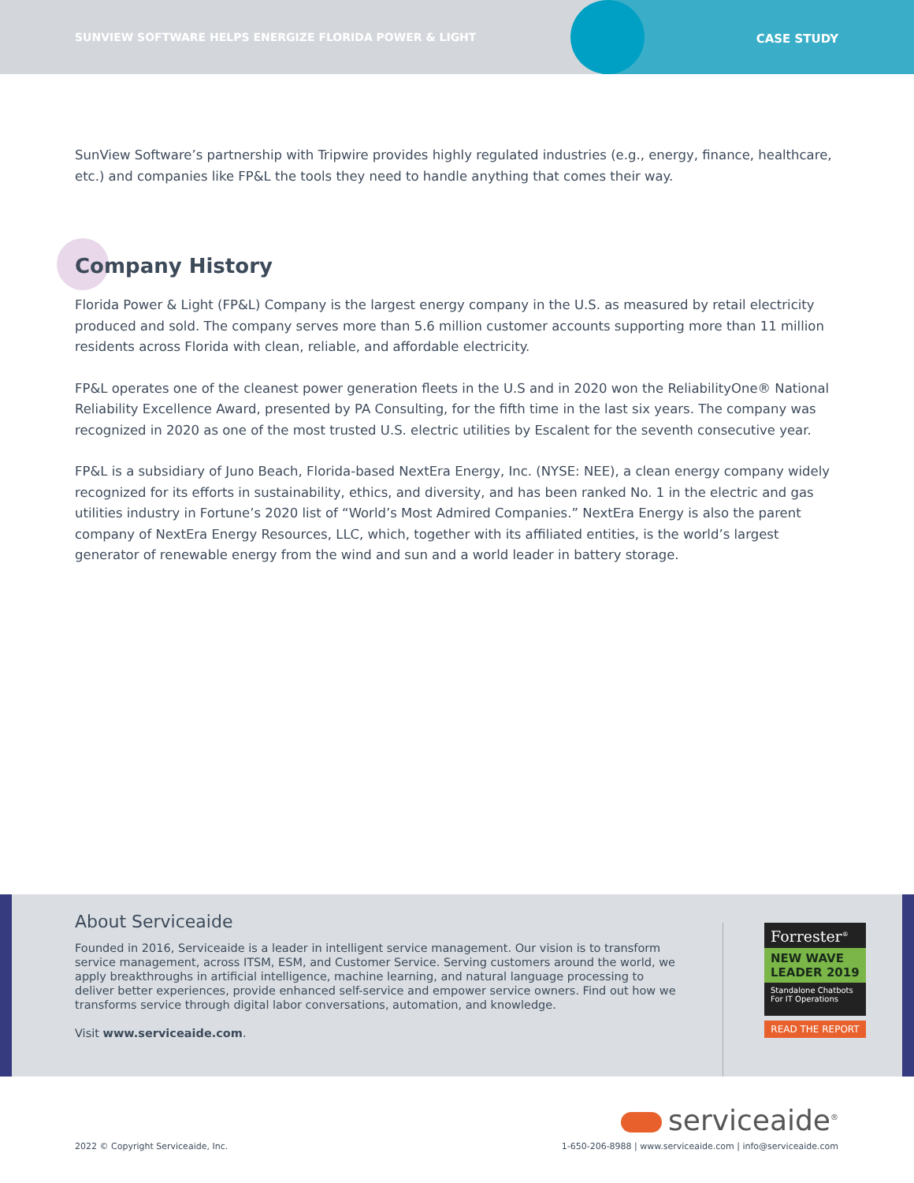SUNVIEW SOFTWARE HELPS ENERGIZE FLORIDA POWER & LIGHT
CASE STUDY
SunView Software’s partnership with Tripwire provides highly regulated industries (e.g., energy, finance, healthcare, etc.) and companies like FP&L the tools they need to handle anything that comes their way.
Company History
Florida Power & Light (FP&L) Company is the largest energy company in the U.S. as measured by retail electricity produced and sold. The company serves more than 5.6 million customer accounts supporting more than 11 million residents across Florida with clean, reliable, and affordable electricity.
FP&L operates one of the cleanest power generation fleets in the U.S and in 2020 won the ReliabilityOne® National Reliability Excellence Award, presented by PA Consulting, for the fifth time in the last six years. The company was recognized in 2020 as one of the most trusted U.S. electric utilities by Escalent for the seventh consecutive year.
FP&L is a subsidiary of Juno Beach, Florida-based NextEra Energy, Inc. (NYSE: NEE), a clean energy company widely recognized for its efforts in sustainability, ethics, and diversity, and has been ranked No. 1 in the electric and gas utilities industry in Fortune’s 2020 list of “World’s Most Admired Companies.” NextEra Energy is also the parent company of NextEra Energy Resources, LLC, which, together with its affiliated entities, is the world’s largest generator of renewable energy from the wind and sun and a world leader in battery storage.
About Serviceaide
Founded in 2016, Serviceaide is a leader in intelligent service management. Our vision is to transform service management, across ITSM, ESM, and Customer Service. Serving customers around the world, we apply breakthroughs in artificial intelligence, machine learning, and natural language processing to deliver better experiences, provide enhanced self-service and empower service owners. Find out how we transforms service through digital labor conversations, automation, and knowledge.
Visit www.serviceaide.com.
Forrester<sup>®</sup>
NEW WAVE LEADER 2019
Standalone Chatbots For IT Operations
READ THE REPORT
serviceaide<sup>®</sup>
2022 © Copyright Serviceaide, Inc.
1-650-206-8988 | www.serviceaide.com | info@serviceaide.com